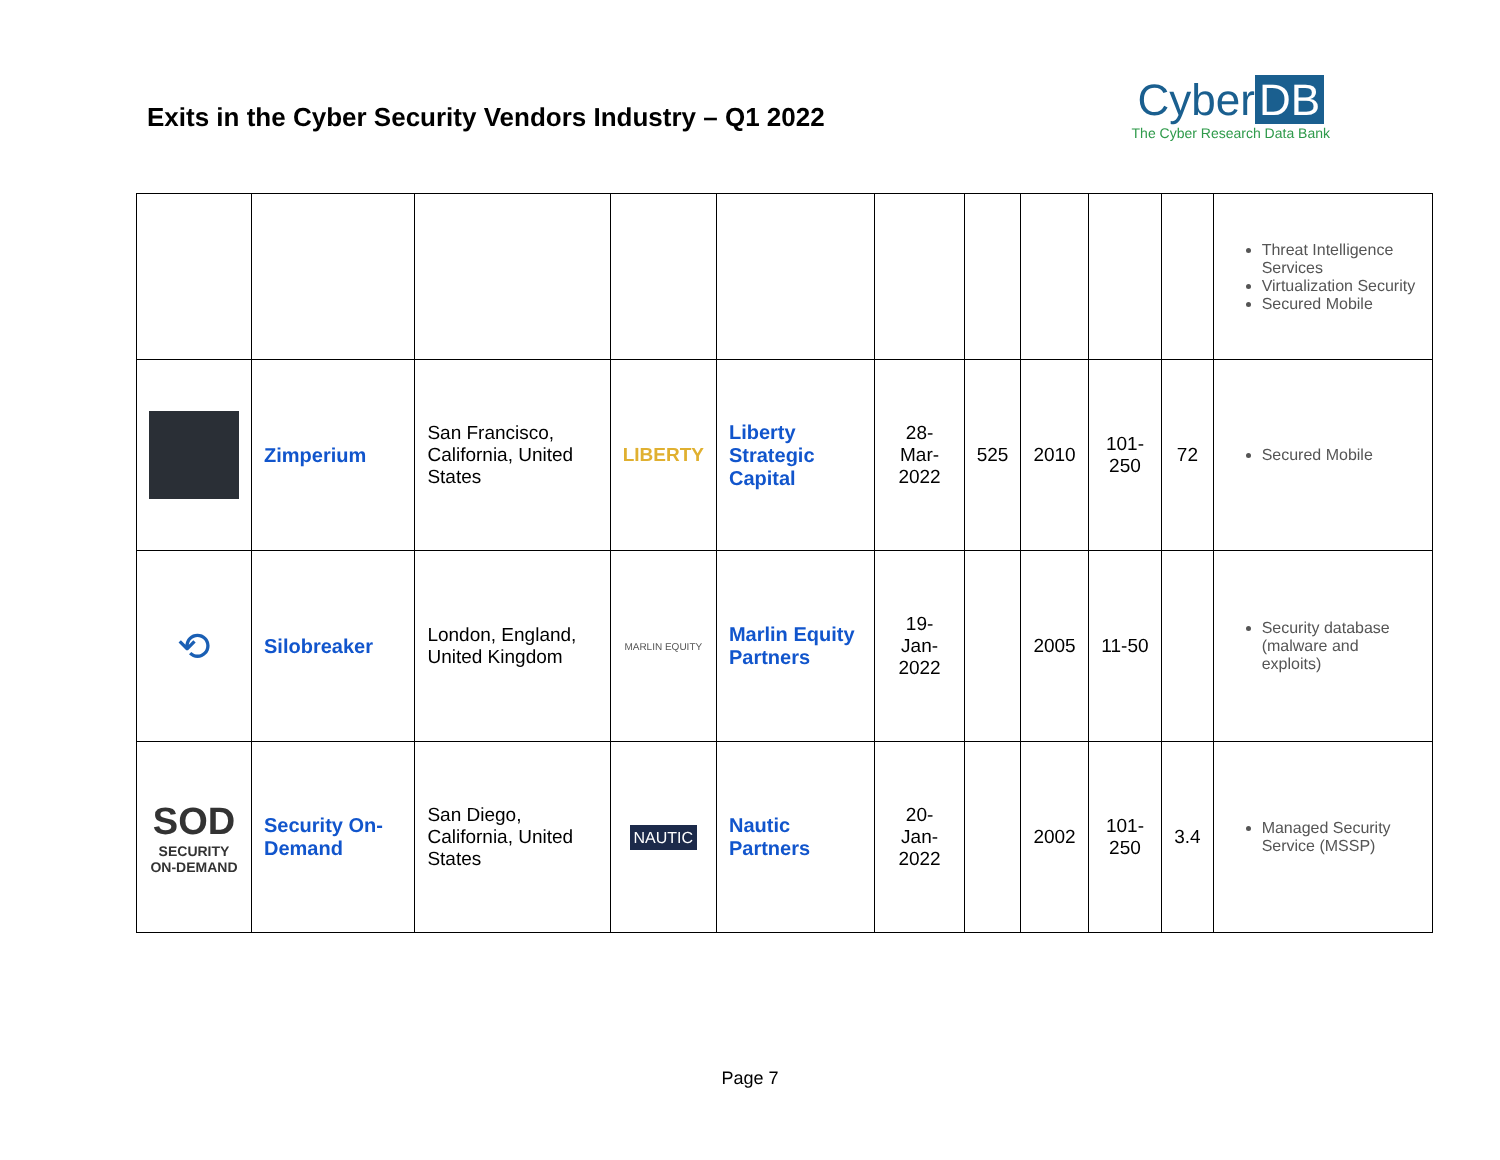Exits in the Cyber Security Vendors Industry – Q1 2022
Cyber DB
The Cyber Research Data Bank
| | | | | | | | | | | Threat Intelligence Services Virtualization Security Secured Mobile |
| | Zimperium | San Francisco, California, United States | LIBERTY | Liberty Strategic Capital | 28-Mar-2022 | 525 | 2010 | 101-250 | 72 | Secured Mobile |
| ⟲ | Silobreaker | London, England, United Kingdom | MARLIN EQUITY | Marlin Equity Partners | 19-Jan-2022 | | 2005 | 11-50 | | Security database (malware and exploits) |
| SOD SECURITY ON-DEMAND | Security On-Demand | San Diego, California, United States | NAUTIC | Nautic Partners | 20-Jan-2022 | | 2002 | 101-250 | 3.4 | Managed Security Service (MSSP) |
Page 7